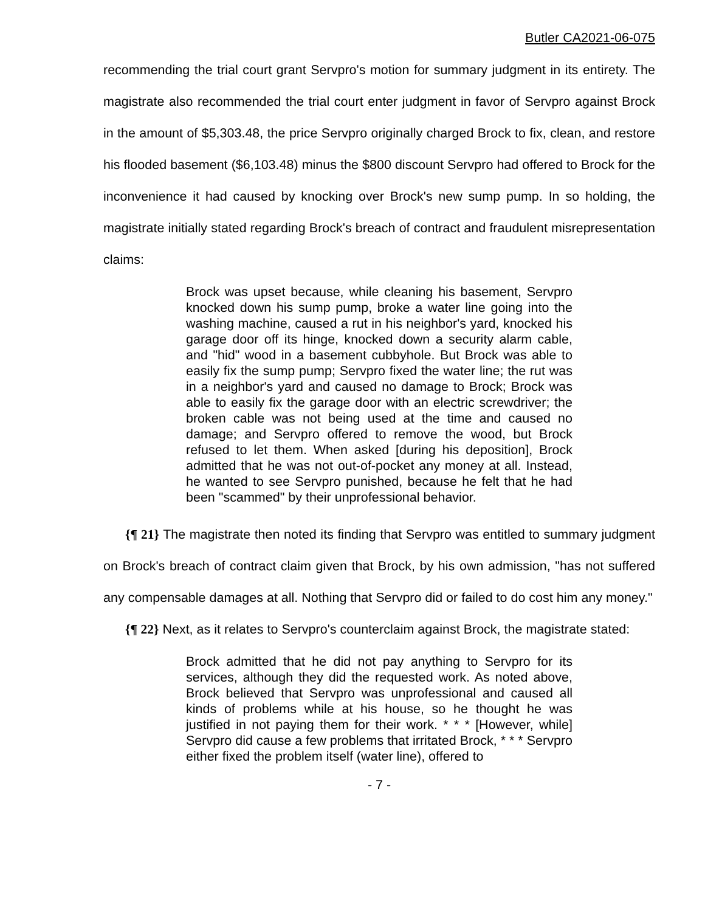Butler CA2021-06-075
recommending the trial court grant Servpro's motion for summary judgment in its entirety. The magistrate also recommended the trial court enter judgment in favor of Servpro against Brock in the amount of $5,303.48, the price Servpro originally charged Brock to fix, clean, and restore his flooded basement ($6,103.48) minus the $800 discount Servpro had offered to Brock for the inconvenience it had caused by knocking over Brock's new sump pump. In so holding, the magistrate initially stated regarding Brock's breach of contract and fraudulent misrepresentation claims:
Brock was upset because, while cleaning his basement, Servpro knocked down his sump pump, broke a water line going into the washing machine, caused a rut in his neighbor's yard, knocked his garage door off its hinge, knocked down a security alarm cable, and "hid" wood in a basement cubbyhole. But Brock was able to easily fix the sump pump; Servpro fixed the water line; the rut was in a neighbor's yard and caused no damage to Brock; Brock was able to easily fix the garage door with an electric screwdriver; the broken cable was not being used at the time and caused no damage; and Servpro offered to remove the wood, but Brock refused to let them. When asked [during his deposition], Brock admitted that he was not out-of-pocket any money at all. Instead, he wanted to see Servpro punished, because he felt that he had been "scammed" by their unprofessional behavior.
{¶ 21} The magistrate then noted its finding that Servpro was entitled to summary judgment on Brock's breach of contract claim given that Brock, by his own admission, "has not suffered any compensable damages at all. Nothing that Servpro did or failed to do cost him any money."
{¶ 22} Next, as it relates to Servpro's counterclaim against Brock, the magistrate stated:
Brock admitted that he did not pay anything to Servpro for its services, although they did the requested work. As noted above, Brock believed that Servpro was unprofessional and caused all kinds of problems while at his house, so he thought he was justified in not paying them for their work. * * * [However, while] Servpro did cause a few problems that irritated Brock, * * * Servpro either fixed the problem itself (water line), offered to
- 7 -